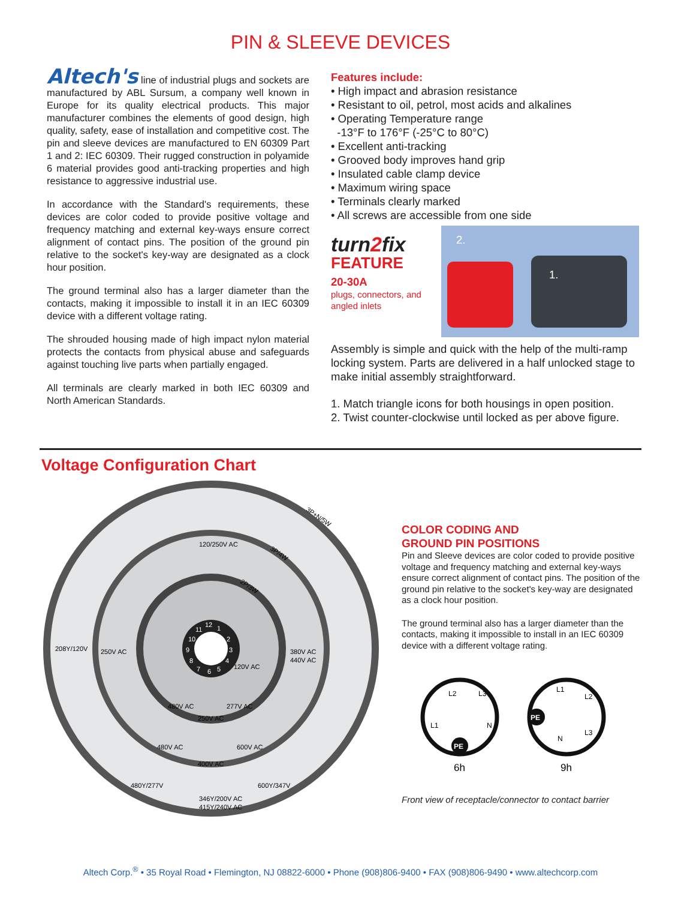PIN & SLEEVE DEVICES
Altech's line of industrial plugs and sockets are manufactured by ABL Sursum, a company well known in Europe for its quality electrical products. This major manufacturer combines the elements of good design, high quality, safety, ease of installation and competitive cost. The pin and sleeve devices are manufactured to EN 60309 Part 1 and 2: IEC 60309. Their rugged construction in polyamide 6 material provides good anti-tracking properties and high resistance to aggressive industrial use.
In accordance with the Standard's requirements, these devices are color coded to provide positive voltage and frequency matching and external key-ways ensure correct alignment of contact pins. The position of the ground pin relative to the socket's key-way are designated as a clock hour position.
The ground terminal also has a larger diameter than the contacts, making it impossible to install it in an IEC 60309 device with a different voltage rating.
The shrouded housing made of high impact nylon material protects the contacts from physical abuse and safeguards against touching live parts when partially engaged.
All terminals are clearly marked in both IEC 60309 and North American Standards.
Features include:
• High impact and abrasion resistance
• Resistant to oil, petrol, most acids and alkalines
• Operating Temperature range
-13°F to 176°F (-25°C to 80°C)
• Excellent anti-tracking
• Grooved body improves hand grip
• Insulated cable clamp device
• Maximum wiring space
• Terminals clearly marked
• All screws are accessible from one side
turn2fix
FEATURE
20-30A
plugs, connectors, and angled inlets
2.
1.
Assembly is simple and quick with the help of the multi-ramp locking system. Parts are delivered in a half unlocked stage to make initial assembly straightforward.
1. Match triangle icons for both housings in open position.
2. Twist counter-clockwise until locked as per above figure.
Voltage Configuration Chart
120/250V AC
208Y/120V
250V AC
380V AC
440V AC
120V AC
480V AC
277V AC
250V AC
480V AC
600V AC
400V AC
480Y/277V
600Y/347V
346Y/200V AC
415Y/240V AC
3P+N/5W
3P/4W
2P/3W
12
1
2
3
4
5
6
7
8
9
10
11
COLOR CODING AND
GROUND PIN POSITIONS
Pin and Sleeve devices are color coded to provide positive voltage and frequency matching and external key-ways ensure correct alignment of contact pins. The position of the ground pin relative to the socket's key-way are designated as a clock hour position.
The ground terminal also has a larger diameter than the contacts, making it impossible to install in an IEC 60309 device with a different voltage rating.
L2
L3
L1
N
PE
6h
L1
L2
L3
N
PE
9h
Front view of receptacle/connector to contact barrier
Altech Corp.<sup>®</sup> • 35 Royal Road • Flemington, NJ 08822-6000 • Phone (908)806-9400 • FAX (908)806-9490 • www.altechcorp.com